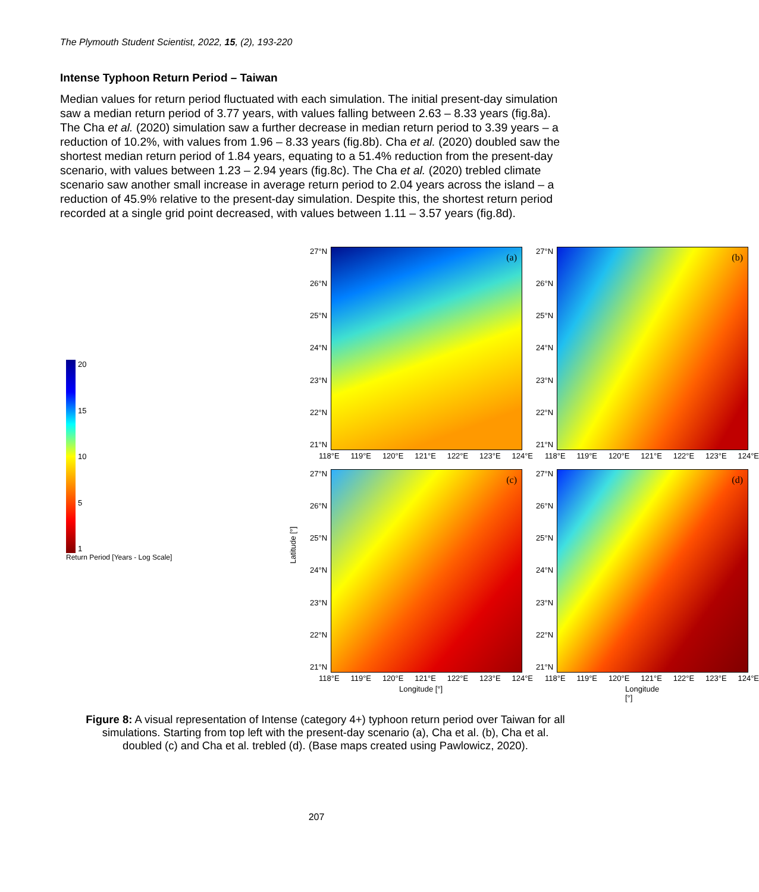The Plymouth Student Scientist, 2022, 15, (2), 193-220
Intense Typhoon Return Period – Taiwan
Median values for return period fluctuated with each simulation. The initial present-day simulation saw a median return period of 3.77 years, with values falling between 2.63 – 8.33 years (fig.8a). The Cha et al. (2020) simulation saw a further decrease in median return period to 3.39 years – a reduction of 10.2%, with values from 1.96 – 8.33 years (fig.8b). Cha et al. (2020) doubled saw the shortest median return period of 1.84 years, equating to a 51.4% reduction from the present-day scenario, with values between 1.23 – 2.94 years (fig.8c). The Cha et al. (2020) trebled climate scenario saw another small increase in average return period to 2.04 years across the island – a reduction of 45.9% relative to the present-day simulation. Despite this, the shortest return period recorded at a single grid point decreased, with values between 1.11 – 3.57 years (fig.8d).
27°N
26°N
25°N
24°N
23°N
22°N
21°N
(a)
118°E 119°E 120°E 121°E 122°E 123°E 124°E
27°N
26°N
25°N
24°N
23°N
22°N
21°N
(b)
118°E 119°E 120°E 121°E 122°E 123°E 124°E
20
15
10
5
1
Return Period [Years - Log Scale]
27°N
26°N
25°N
24°N
23°N
22°N
21°N
(c)
118°E 119°E 120°E 121°E 122°E 123°E 124°E
Latitude [°]
Longitude [°]
27°N
26°N
25°N
24°N
23°N
22°N
21°N
(d)
118°E 119°E 120°E 121°E 122°E 123°E 124°E
Longitude [°]
Figure 8: A visual representation of Intense (category 4+) typhoon return period over Taiwan for all simulations. Starting from top left with the present-day scenario (a), Cha et al. (b), Cha et al. doubled (c) and Cha et al. trebled (d). (Base maps created using Pawlowicz, 2020).
207